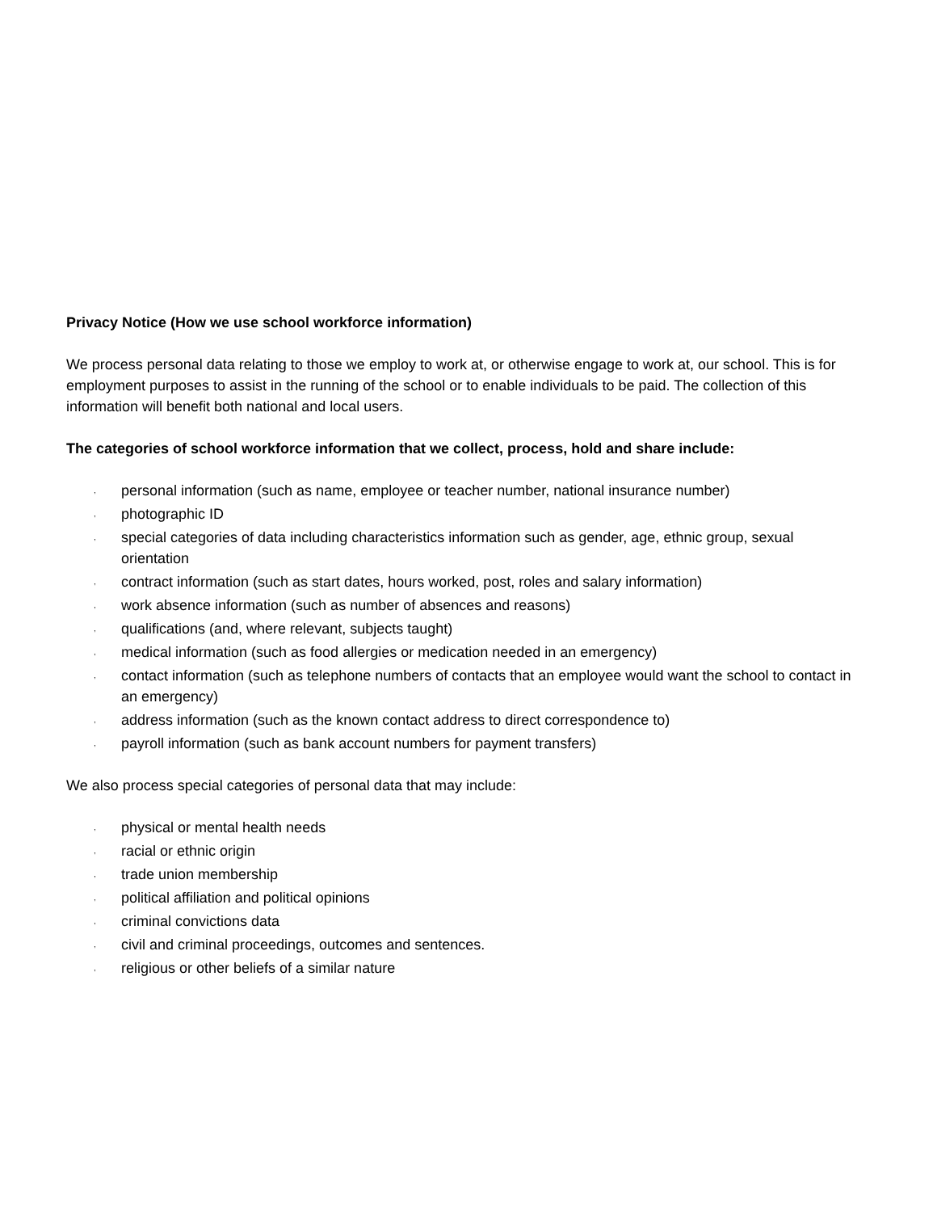Privacy Notice (How we use school workforce information)
We process personal data relating to those we employ to work at, or otherwise engage to work at, our school. This is for employment purposes to assist in the running of the school or to enable individuals to be paid. The collection of this information will benefit both national and local users.
The categories of school workforce information that we collect, process, hold and share include:
, personal information (such as name, employee or teacher number, national insurance number)
, photographic ID
, special categories of data including characteristics information such as gender, age, ethnic group, sexual orientation
, contract information (such as start dates, hours worked, post, roles and salary information)
, work absence information (such as number of absences and reasons)
, qualifications (and, where relevant, subjects taught)
, medical information (such as food allergies or medication needed in an emergency)
, contact information (such as telephone numbers of contacts that an employee would want the school to contact in an emergency)
, address information (such as the known contact address to direct correspondence to)
, payroll information (such as bank account numbers for payment transfers)
We also process special categories of personal data that may include:
, physical or mental health needs
, racial or ethnic origin
, trade union membership
, political affiliation and political opinions
, criminal convictions data
, civil and criminal proceedings, outcomes and sentences.
, religious or other beliefs of a similar nature